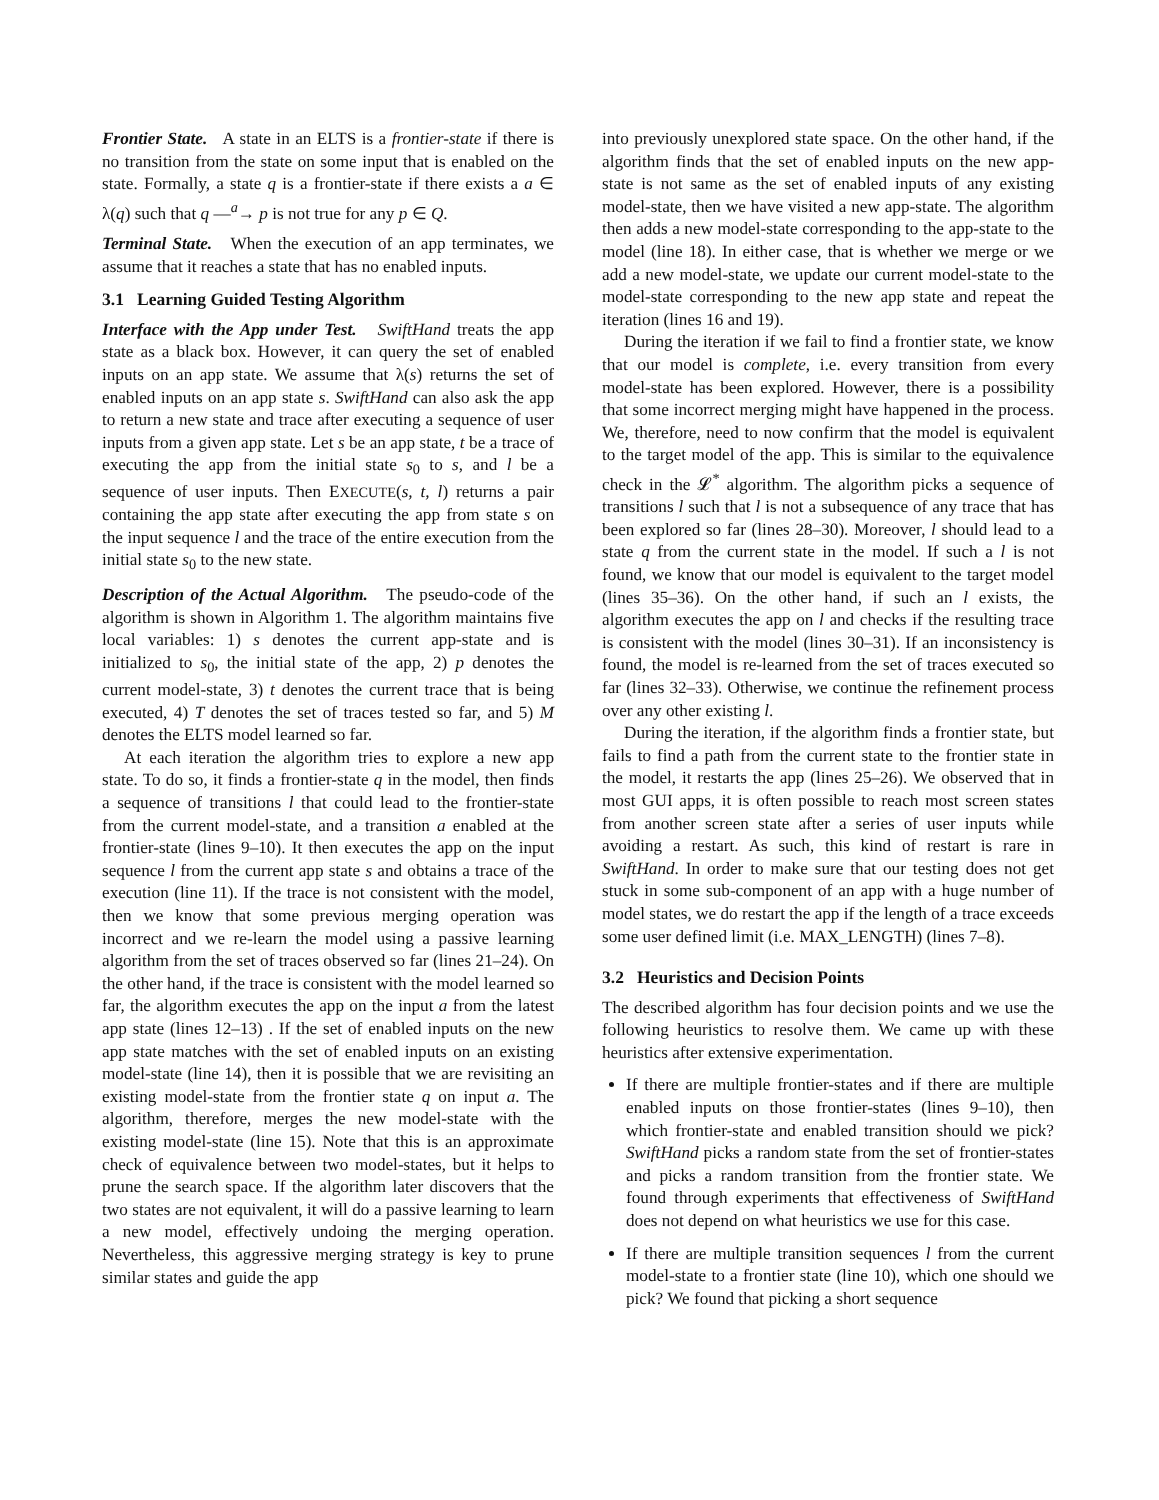Frontier State. A state in an ELTS is a frontier-state if there is no transition from the state on some input that is enabled on the state. Formally, a state q is a frontier-state if there exists a a ∈ λ(q) such that q —<sup>a</sup>→ p is not true for any p ∈ Q.
Terminal State. When the execution of an app terminates, we assume that it reaches a state that has no enabled inputs.
3.1 Learning Guided Testing Algorithm
Interface with the App under Test. SwiftHand treats the app state as a black box. However, it can query the set of enabled inputs on an app state. We assume that λ(s) returns the set of enabled inputs on an app state s. SwiftHand can also ask the app to return a new state and trace after executing a sequence of user inputs from a given app state. Let s be an app state, t be a trace of executing the app from the initial state s<sub>0</sub> to s, and l be a sequence of user inputs. Then EXECUTE(s, t, l) returns a pair containing the app state after executing the app from state s on the input sequence l and the trace of the entire execution from the initial state s<sub>0</sub> to the new state.
Description of the Actual Algorithm. The pseudo-code of the algorithm is shown in Algorithm 1. The algorithm maintains five local variables: 1) s denotes the current app-state and is initialized to s<sub>0</sub>, the initial state of the app, 2) p denotes the current model-state, 3) t denotes the current trace that is being executed, 4) T denotes the set of traces tested so far, and 5) M denotes the ELTS model learned so far.
At each iteration the algorithm tries to explore a new app state. To do so, it finds a frontier-state q in the model, then finds a sequence of transitions l that could lead to the frontier-state from the current model-state, and a transition a enabled at the frontier-state (lines 9–10). It then executes the app on the input sequence l from the current app state s and obtains a trace of the execution (line 11). If the trace is not consistent with the model, then we know that some previous merging operation was incorrect and we re-learn the model using a passive learning algorithm from the set of traces observed so far (lines 21–24). On the other hand, if the trace is consistent with the model learned so far, the algorithm executes the app on the input a from the latest app state (lines 12–13) . If the set of enabled inputs on the new app state matches with the set of enabled inputs on an existing model-state (line 14), then it is possible that we are revisiting an existing model-state from the frontier state q on input a. The algorithm, therefore, merges the new model-state with the existing model-state (line 15). Note that this is an approximate check of equivalence between two model-states, but it helps to prune the search space. If the algorithm later discovers that the two states are not equivalent, it will do a passive learning to learn a new model, effectively undoing the merging operation. Nevertheless, this aggressive merging strategy is key to prune similar states and guide the app
into previously unexplored state space. On the other hand, if the algorithm finds that the set of enabled inputs on the new app-state is not same as the set of enabled inputs of any existing model-state, then we have visited a new app-state. The algorithm then adds a new model-state corresponding to the app-state to the model (line 18). In either case, that is whether we merge or we add a new model-state, we update our current model-state to the model-state corresponding to the new app state and repeat the iteration (lines 16 and 19).
During the iteration if we fail to find a frontier state, we know that our model is complete, i.e. every transition from every model-state has been explored. However, there is a possibility that some incorrect merging might have happened in the process. We, therefore, need to now confirm that the model is equivalent to the target model of the app. This is similar to the equivalence check in the 𝓛<sup>*</sup> algorithm. The algorithm picks a sequence of transitions l such that l is not a subsequence of any trace that has been explored so far (lines 28–30). Moreover, l should lead to a state q from the current state in the model. If such a l is not found, we know that our model is equivalent to the target model (lines 35–36). On the other hand, if such an l exists, the algorithm executes the app on l and checks if the resulting trace is consistent with the model (lines 30–31). If an inconsistency is found, the model is re-learned from the set of traces executed so far (lines 32–33). Otherwise, we continue the refinement process over any other existing l.
During the iteration, if the algorithm finds a frontier state, but fails to find a path from the current state to the frontier state in the model, it restarts the app (lines 25–26). We observed that in most GUI apps, it is often possible to reach most screen states from another screen state after a series of user inputs while avoiding a restart. As such, this kind of restart is rare in SwiftHand. In order to make sure that our testing does not get stuck in some sub-component of an app with a huge number of model states, we do restart the app if the length of a trace exceeds some user defined limit (i.e. MAX_LENGTH) (lines 7–8).
3.2 Heuristics and Decision Points
The described algorithm has four decision points and we use the following heuristics to resolve them. We came up with these heuristics after extensive experimentation.
If there are multiple frontier-states and if there are multiple enabled inputs on those frontier-states (lines 9–10), then which frontier-state and enabled transition should we pick? SwiftHand picks a random state from the set of frontier-states and picks a random transition from the frontier state. We found through experiments that effectiveness of SwiftHand does not depend on what heuristics we use for this case.
If there are multiple transition sequences l from the current model-state to a frontier state (line 10), which one should we pick? We found that picking a short sequence